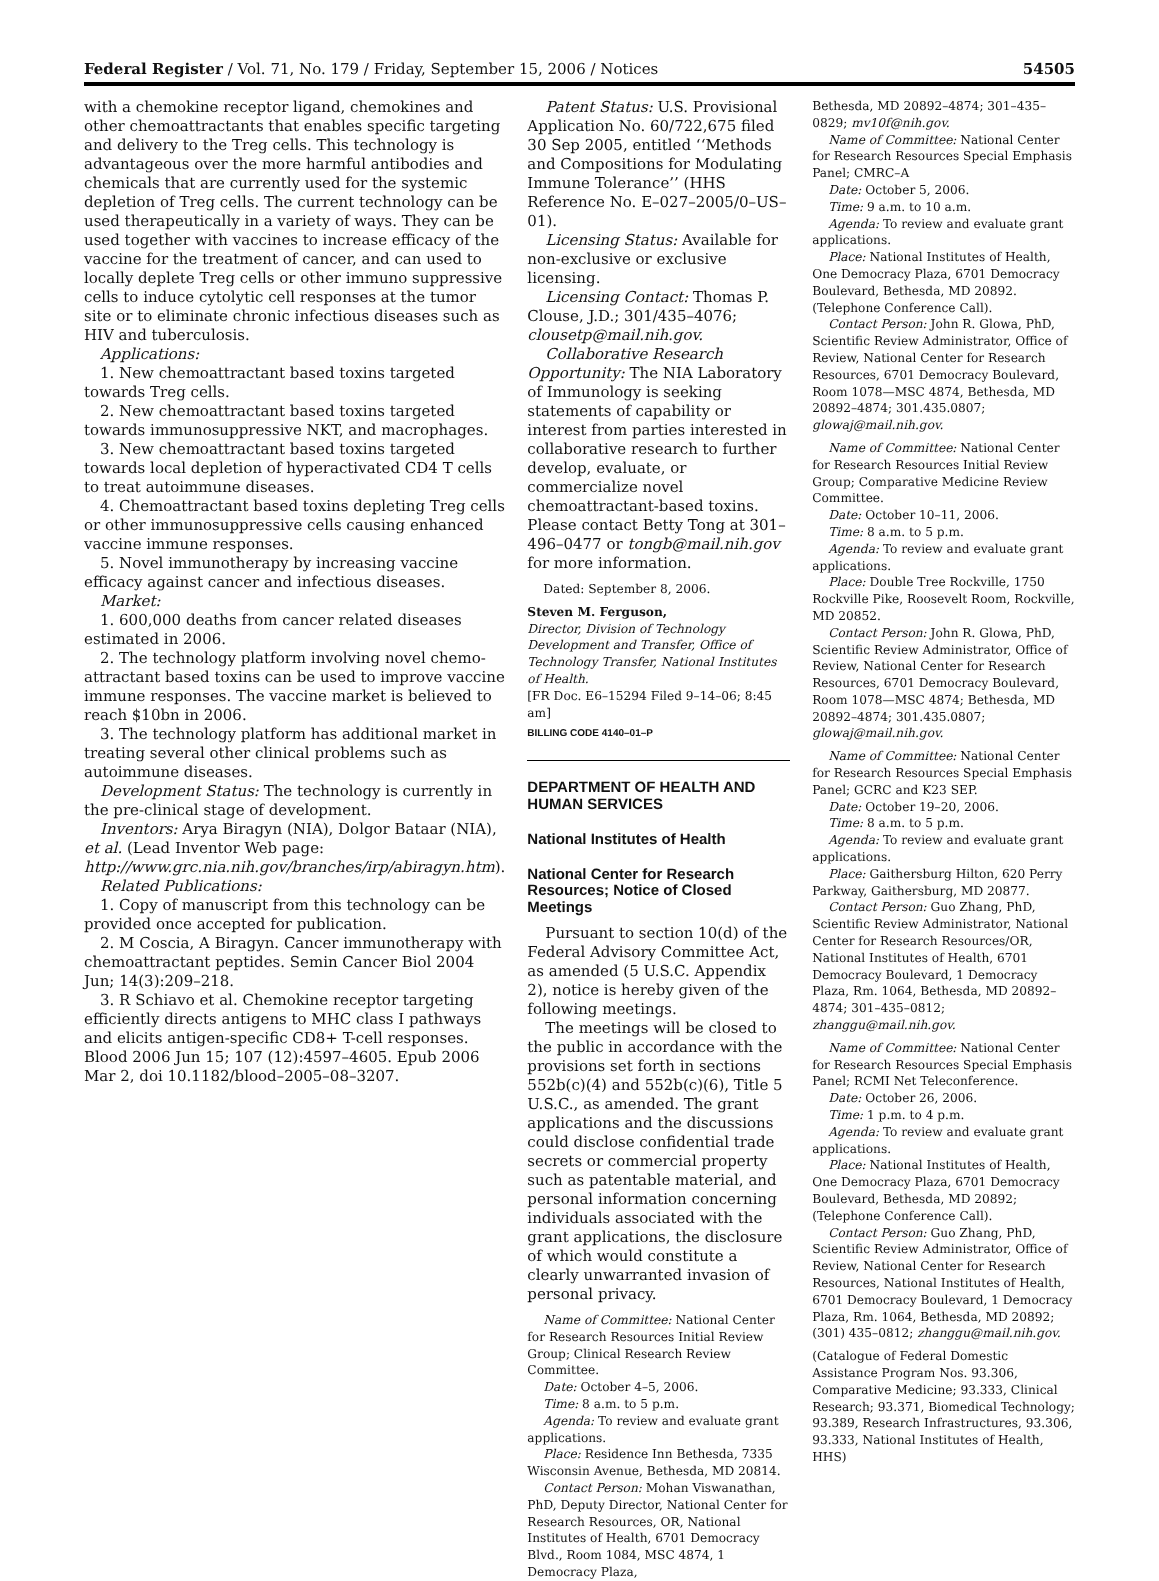Federal Register / Vol. 71, No. 179 / Friday, September 15, 2006 / Notices 54505
with a chemokine receptor ligand, chemokines and other chemoattractants that enables specific targeting and delivery to the Treg cells. This technology is advantageous over the more harmful antibodies and chemicals that are currently used for the systemic depletion of Treg cells. The current technology can be used therapeutically in a variety of ways. They can be used together with vaccines to increase efficacy of the vaccine for the treatment of cancer, and can used to locally deplete Treg cells or other immuno suppressive cells to induce cytolytic cell responses at the tumor site or to eliminate chronic infectious diseases such as HIV and tuberculosis.
Applications:
1. New chemoattractant based toxins targeted towards Treg cells.
2. New chemoattractant based toxins targeted towards immunosuppressive NKT, and macrophages.
3. New chemoattractant based toxins targeted towards local depletion of hyperactivated CD4 T cells to treat autoimmune diseases.
4. Chemoattractant based toxins depleting Treg cells or other immunosuppressive cells causing enhanced vaccine immune responses.
5. Novel immunotherapy by increasing vaccine efficacy against cancer and infectious diseases.
Market:
1. 600,000 deaths from cancer related diseases estimated in 2006.
2. The technology platform involving novel chemo-attractant based toxins can be used to improve vaccine immune responses. The vaccine market is believed to reach $10bn in 2006.
3. The technology platform has additional market in treating several other clinical problems such as autoimmune diseases.
Development Status: The technology is currently in the pre-clinical stage of development.
Inventors: Arya Biragyn (NIA), Dolgor Bataar (NIA), et al. (Lead Inventor Web page: http://www.grc.nia.nih.gov/branches/irp/abiragyn.htm).
Related Publications:
1. Copy of manuscript from this technology can be provided once accepted for publication.
2. M Coscia, A Biragyn. Cancer immunotherapy with chemoattractant peptides. Semin Cancer Biol 2004 Jun; 14(3):209–218.
3. R Schiavo et al. Chemokine receptor targeting efficiently directs antigens to MHC class I pathways and elicits antigen-specific CD8+ T-cell responses. Blood 2006 Jun 15; 107 (12):4597–4605. Epub 2006 Mar 2, doi 10.1182/blood–2005–08–3207.
Patent Status: U.S. Provisional Application No. 60/722,675 filed 30 Sep 2005, entitled ‘‘Methods and Compositions for Modulating Immune Tolerance’’ (HHS Reference No. E–027–2005/0–US–01).
Licensing Status: Available for non-exclusive or exclusive licensing.
Licensing Contact: Thomas P. Clouse, J.D.; 301/435–4076; clousetp@mail.nih.gov.
Collaborative Research Opportunity: The NIA Laboratory of Immunology is seeking statements of capability or interest from parties interested in collaborative research to further develop, evaluate, or commercialize novel chemoattractant-based toxins. Please contact Betty Tong at 301–496–0477 or tongb@mail.nih.gov for more information.
Dated: September 8, 2006.
Steven M. Ferguson,
Director, Division of Technology Development and Transfer, Office of Technology Transfer, National Institutes of Health.
[FR Doc. E6–15294 Filed 9–14–06; 8:45 am]
BILLING CODE 4140–01–P
DEPARTMENT OF HEALTH AND HUMAN SERVICES
National Institutes of Health
National Center for Research Resources; Notice of Closed Meetings
Pursuant to section 10(d) of the Federal Advisory Committee Act, as amended (5 U.S.C. Appendix 2), notice is hereby given of the following meetings.
The meetings will be closed to the public in accordance with the provisions set forth in sections 552b(c)(4) and 552b(c)(6), Title 5 U.S.C., as amended. The grant applications and the discussions could disclose confidential trade secrets or commercial property such as patentable material, and personal information concerning individuals associated with the grant applications, the disclosure of which would constitute a clearly unwarranted invasion of personal privacy.
Name of Committee: National Center for Research Resources Initial Review Group; Clinical Research Review Committee.
Date: October 4–5, 2006.
Time: 8 a.m. to 5 p.m.
Agenda: To review and evaluate grant applications.
Place: Residence Inn Bethesda, 7335 Wisconsin Avenue, Bethesda, MD 20814.
Contact Person: Mohan Viswanathan, PhD, Deputy Director, National Center for Research Resources, OR, National Institutes of Health, 6701 Democracy Blvd., Room 1084, MSC 4874, 1 Democracy Plaza,
Bethesda, MD 20892–4874; 301–435–0829; mv10f@nih.gov.
Name of Committee: National Center for Research Resources Special Emphasis Panel; CMRC–A
Date: October 5, 2006.
Time: 9 a.m. to 10 a.m.
Agenda: To review and evaluate grant applications.
Place: National Institutes of Health, One Democracy Plaza, 6701 Democracy Boulevard, Bethesda, MD 20892. (Telephone Conference Call).
Contact Person: John R. Glowa, PhD, Scientific Review Administrator, Office of Review, National Center for Research Resources, 6701 Democracy Boulevard, Room 1078—MSC 4874, Bethesda, MD 20892–4874; 301.435.0807; glowaj@mail.nih.gov.
Name of Committee: National Center for Research Resources Initial Review Group; Comparative Medicine Review Committee.
Date: October 10–11, 2006.
Time: 8 a.m. to 5 p.m.
Agenda: To review and evaluate grant applications.
Place: Double Tree Rockville, 1750 Rockville Pike, Roosevelt Room, Rockville, MD 20852.
Contact Person: John R. Glowa, PhD, Scientific Review Administrator, Office of Review, National Center for Research Resources, 6701 Democracy Boulevard, Room 1078—MSC 4874; Bethesda, MD 20892–4874; 301.435.0807; glowaj@mail.nih.gov.
Name of Committee: National Center for Research Resources Special Emphasis Panel; GCRC and K23 SEP.
Date: October 19–20, 2006.
Time: 8 a.m. to 5 p.m.
Agenda: To review and evaluate grant applications.
Place: Gaithersburg Hilton, 620 Perry Parkway, Gaithersburg, MD 20877.
Contact Person: Guo Zhang, PhD, Scientific Review Administrator, National Center for Research Resources/OR, National Institutes of Health, 6701 Democracy Boulevard, 1 Democracy Plaza, Rm. 1064, Bethesda, MD 20892–4874; 301–435–0812; zhanggu@mail.nih.gov.
Name of Committee: National Center for Research Resources Special Emphasis Panel; RCMI Net Teleconference.
Date: October 26, 2006.
Time: 1 p.m. to 4 p.m.
Agenda: To review and evaluate grant applications.
Place: National Institutes of Health, One Democracy Plaza, 6701 Democracy Boulevard, Bethesda, MD 20892; (Telephone Conference Call).
Contact Person: Guo Zhang, PhD, Scientific Review Administrator, Office of Review, National Center for Research Resources, National Institutes of Health, 6701 Democracy Boulevard, 1 Democracy Plaza, Rm. 1064, Bethesda, MD 20892; (301) 435–0812; zhanggu@mail.nih.gov.
(Catalogue of Federal Domestic Assistance Program Nos. 93.306, Comparative Medicine; 93.333, Clinical Research; 93.371, Biomedical Technology; 93.389, Research Infrastructures, 93.306, 93.333, National Institutes of Health, HHS)